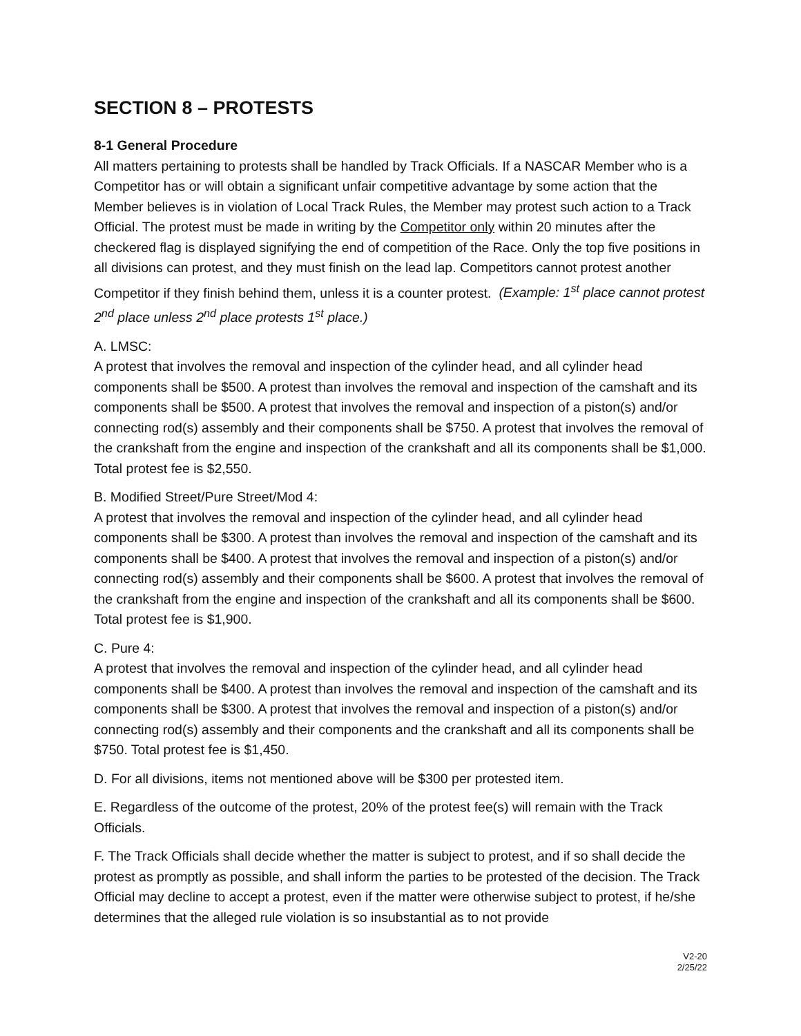SECTION 8 – PROTESTS
8-1 General Procedure
All matters pertaining to protests shall be handled by Track Officials. If a NASCAR Member who is a Competitor has or will obtain a significant unfair competitive advantage by some action that the Member believes is in violation of Local Track Rules, the Member may protest such action to a Track Official. The protest must be made in writing by the Competitor only within 20 minutes after the checkered flag is displayed signifying the end of competition of the Race. Only the top five positions in all divisions can protest, and they must finish on the lead lap. Competitors cannot protest another Competitor if they finish behind them, unless it is a counter protest. (Example: 1<sup>st</sup> place cannot protest 2<sup>nd</sup> place unless 2<sup>nd</sup> place protests 1<sup>st</sup> place.)
A. LMSC:
A protest that involves the removal and inspection of the cylinder head, and all cylinder head components shall be $500. A protest than involves the removal and inspection of the camshaft and its components shall be $500. A protest that involves the removal and inspection of a piston(s) and/or connecting rod(s) assembly and their components shall be $750. A protest that involves the removal of the crankshaft from the engine and inspection of the crankshaft and all its components shall be $1,000. Total protest fee is $2,550.
B. Modified Street/Pure Street/Mod 4:
A protest that involves the removal and inspection of the cylinder head, and all cylinder head components shall be $300. A protest than involves the removal and inspection of the camshaft and its components shall be $400. A protest that involves the removal and inspection of a piston(s) and/or connecting rod(s) assembly and their components shall be $600. A protest that involves the removal of the crankshaft from the engine and inspection of the crankshaft and all its components shall be $600. Total protest fee is $1,900.
C. Pure 4:
A protest that involves the removal and inspection of the cylinder head, and all cylinder head components shall be $400. A protest than involves the removal and inspection of the camshaft and its components shall be $300. A protest that involves the removal and inspection of a piston(s) and/or connecting rod(s) assembly and their components and the crankshaft and all its components shall be $750. Total protest fee is $1,450.
D. For all divisions, items not mentioned above will be $300 per protested item.
E. Regardless of the outcome of the protest, 20% of the protest fee(s) will remain with the Track Officials.
F. The Track Officials shall decide whether the matter is subject to protest, and if so shall decide the protest as promptly as possible, and shall inform the parties to be protested of the decision. The Track Official may decline to accept a protest, even if the matter were otherwise subject to protest, if he/she determines that the alleged rule violation is so insubstantial as to not provide
V2-20
2/25/22